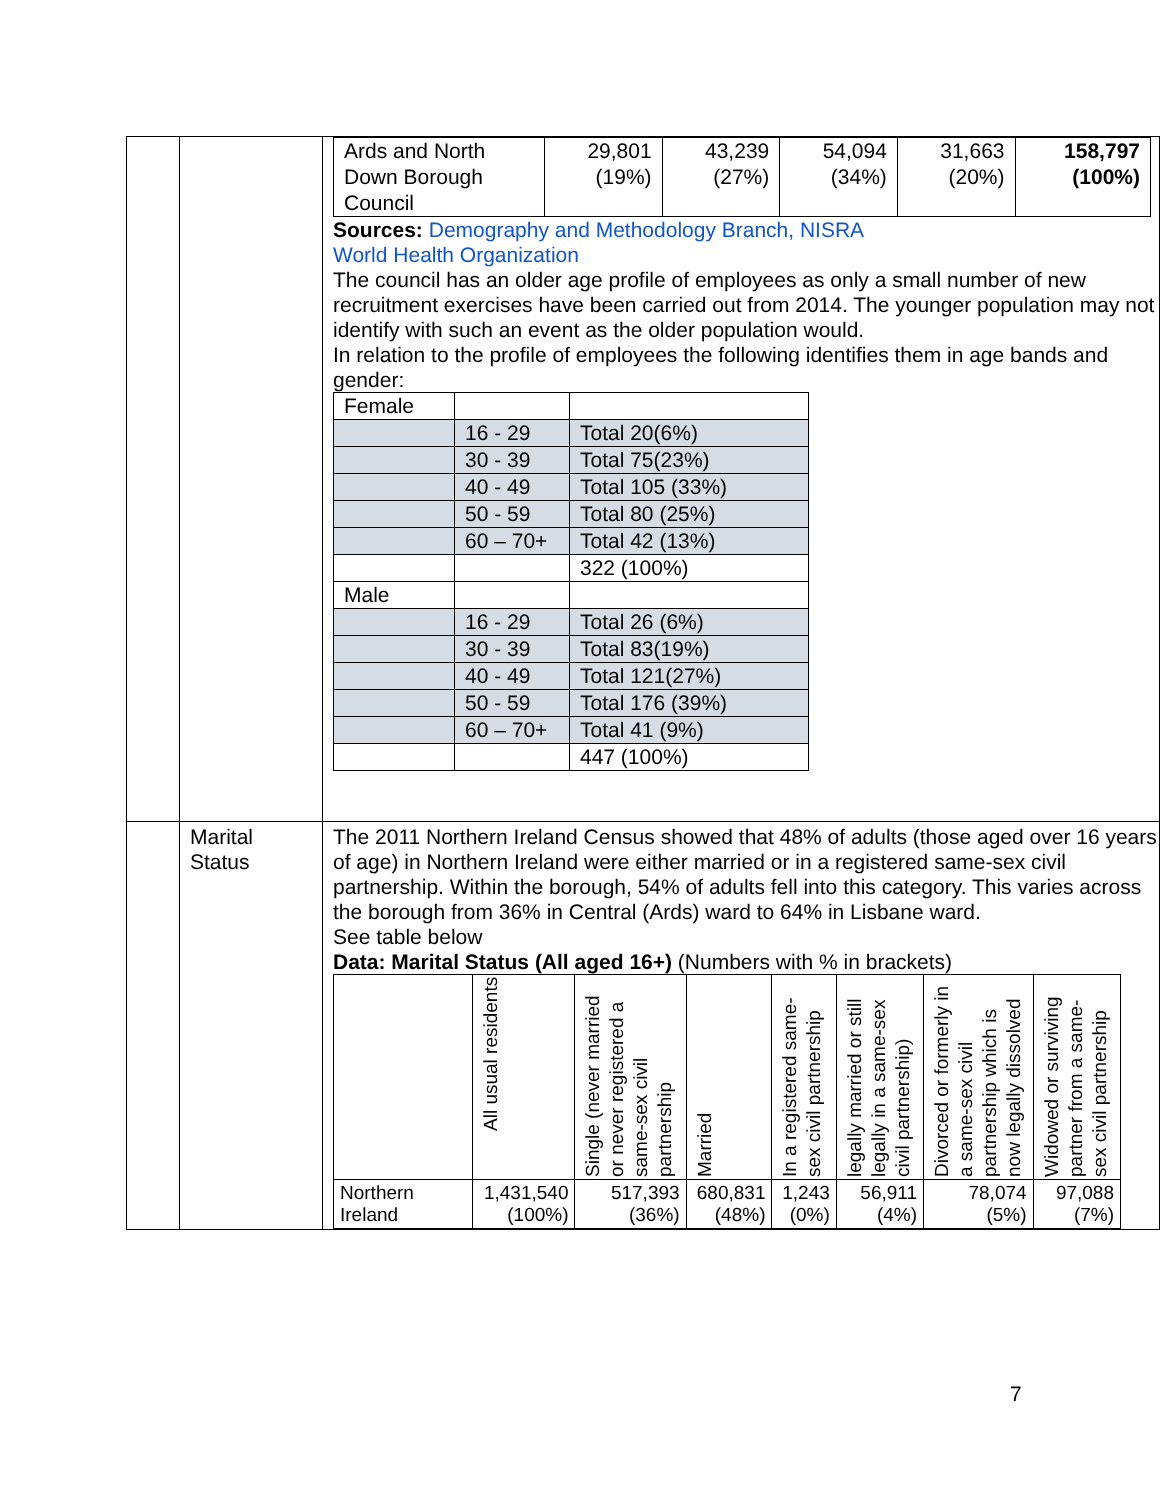| | | / Ards and North Down Borough Council / 29,801 (19%) / 43,239 (27%) / 54,094 (34%) / 31,663 (20%) / 158,797 (100%) / Sources: Demography and Methodology Branch, NISRA World Health Organization The council has an older age profile of employees as only a small number of new recruitment exercises have been carried out from 2014. The younger population may not identify with such an event as the older population would. In relation to the profile of employees the following identifies them in age bands and gender: / Female / / / / / 16 - 29 / Total 20(6%) / / / 30 - 39 / Total 75(23%) / / / 40 - 49 / Total 105 (33%) / / / 50 - 59 / Total 80 (25%) / / / 60 – 70+ / Total 42 (13%) / / / / 322 (100%) / / Male / / / / / 16 - 29 / Total 26 (6%) / / / 30 - 39 / Total 83(19%) / / / 40 - 49 / Total 121(27%) / / / 50 - 59 / Total 176 (39%) / / / 60 – 70+ / Total 41 (9%) / / / / 447 (100%) / |
| | Marital Status | The 2011 Northern Ireland Census showed that 48% of adults (those aged over 16 years of age) in Northern Ireland were either married or in a registered same-sex civil partnership. Within the borough, 54% of adults fell into this category. This varies across the borough from 36% in Central (Ards) ward to 64% in Lisbane ward. See table below Data: Marital Status (All aged 16+) (Numbers with % in brackets) / / All usual residents / Single (never married or never registered a same-sex civil partnership / Married / In a registered same-sex civil partnership / legally married or still legally in a same-sex civil partnership) / Divorced or formerly in a same-sex civil partnership which is now legally dissolved / Widowed or surviving partner from a same-sex civil partnership / / Northern Ireland / 1,431,540 (100%) / 517,393 (36%) / 680,831 (48%) / 1,243 (0%) / 56,911 (4%) / 78,074 (5%) / 97,088 (7%) / |
7